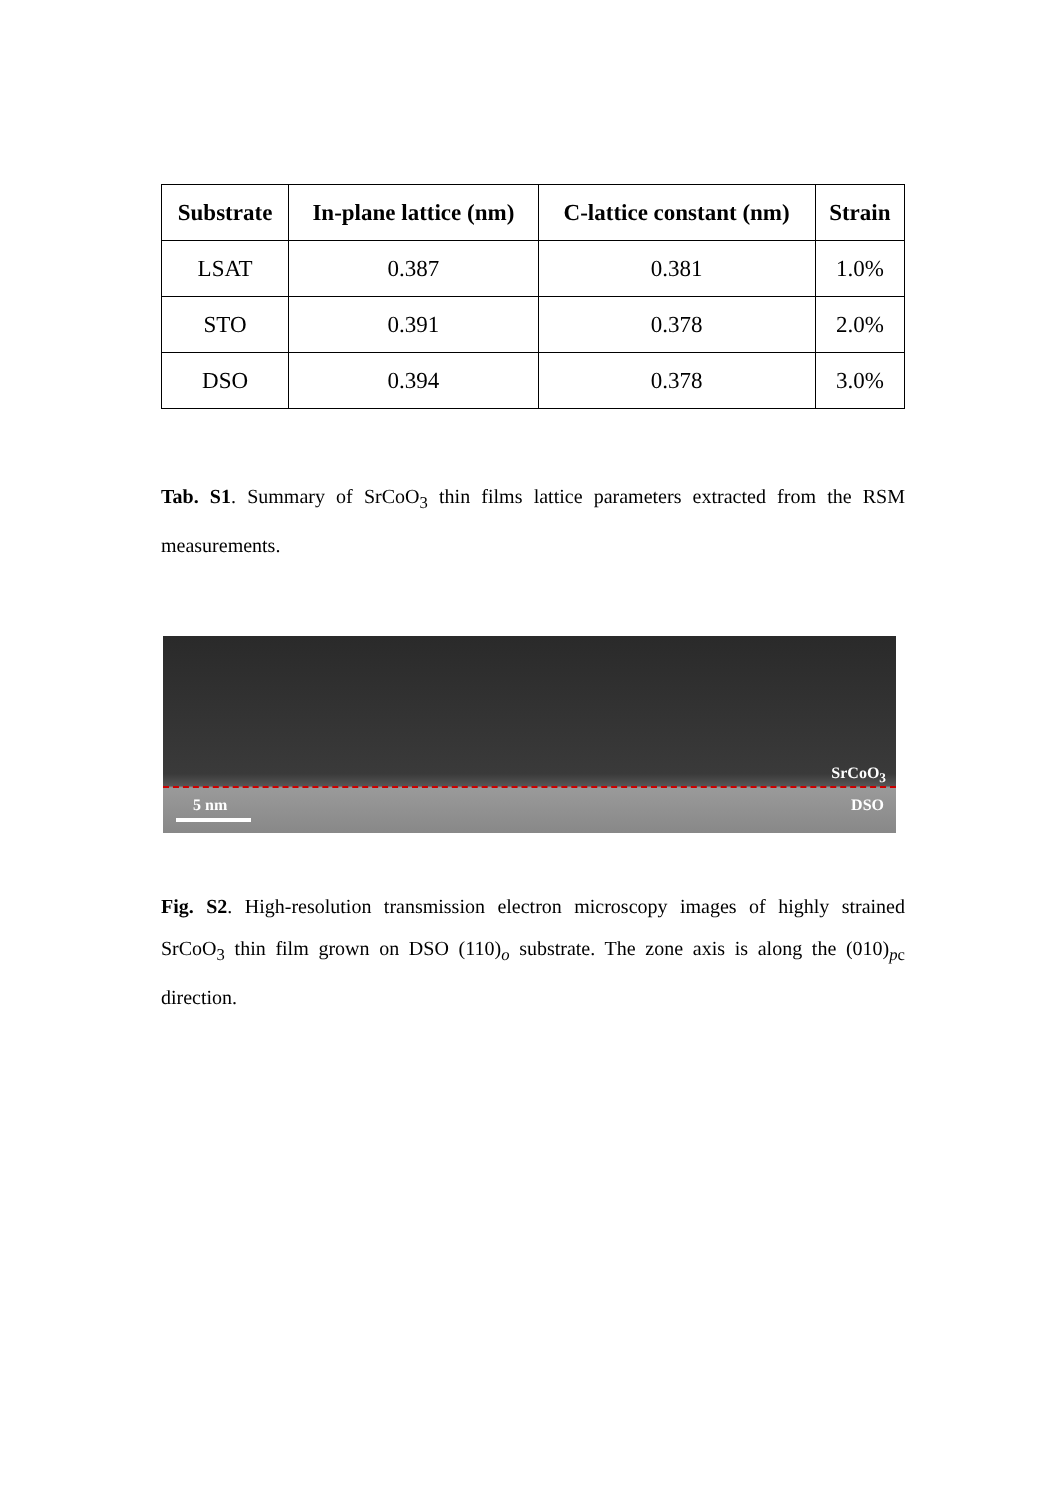| Substrate | In-plane lattice (nm) | C-lattice constant (nm) | Strain |
| --- | --- | --- | --- |
| LSAT | 0.387 | 0.381 | 1.0% |
| STO | 0.391 | 0.378 | 2.0% |
| DSO | 0.394 | 0.378 | 3.0% |
Tab. S1. Summary of SrCoO<sub>3</sub> thin films lattice parameters extracted from the RSM measurements.
SrCoO<sub>3</sub>
5 nm DSO
Fig. S2. High-resolution transmission electron microscopy images of highly strained SrCoO<sub>3</sub> thin film grown on DSO (110)<sub>o</sub> substrate. The zone axis is along the (010)<sub>pc</sub> direction.